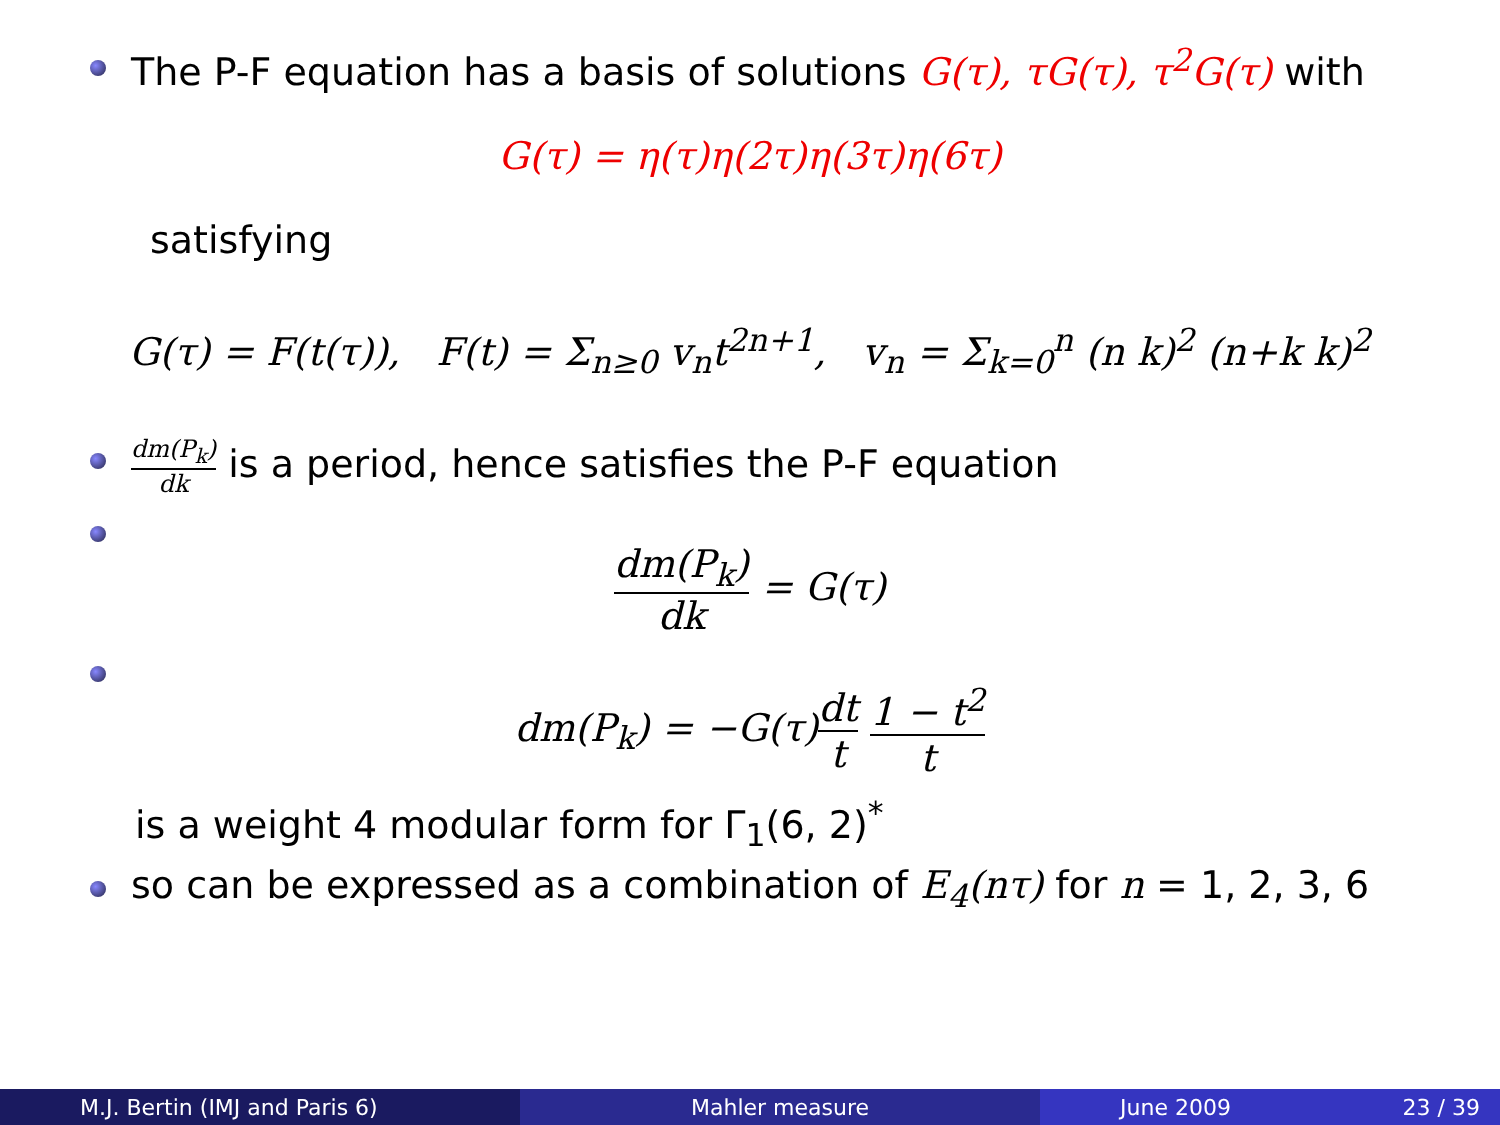The P-F equation has a basis of solutions G(τ), τG(τ), τ<sup>2</sup>G(τ) with
G(τ) = η(τ)η(2τ)η(3τ)η(6τ)
satisfying
G(τ) = F(t(τ)), F(t) = Σ<sub>n≥0</sub> v<sub>n</sub>t<sup>2n+1</sup>, v<sub>n</sub> = Σ<sub>k=0</sub><sup>n</sup> (n k)<sup>2</sup> (n+k k)<sup>2</sup>
dm(P<sub>k</sub>) dk is a period, hence satisfies the P-F equation
dm(P<sub>k</sub>) dk = G(τ)
dm(P<sub>k</sub>) = −G(τ)dt t 1 − t<sup>2</sup> t
is a weight 4 modular form for Γ<sub>1</sub>(6, 2)<sup>*</sup>
so can be expressed as a combination of E<sub>4</sub>(nτ) for n = 1, 2, 3, 6
M.J. Bertin (IMJ and Paris 6) Mahler measure June 2009 23 / 39